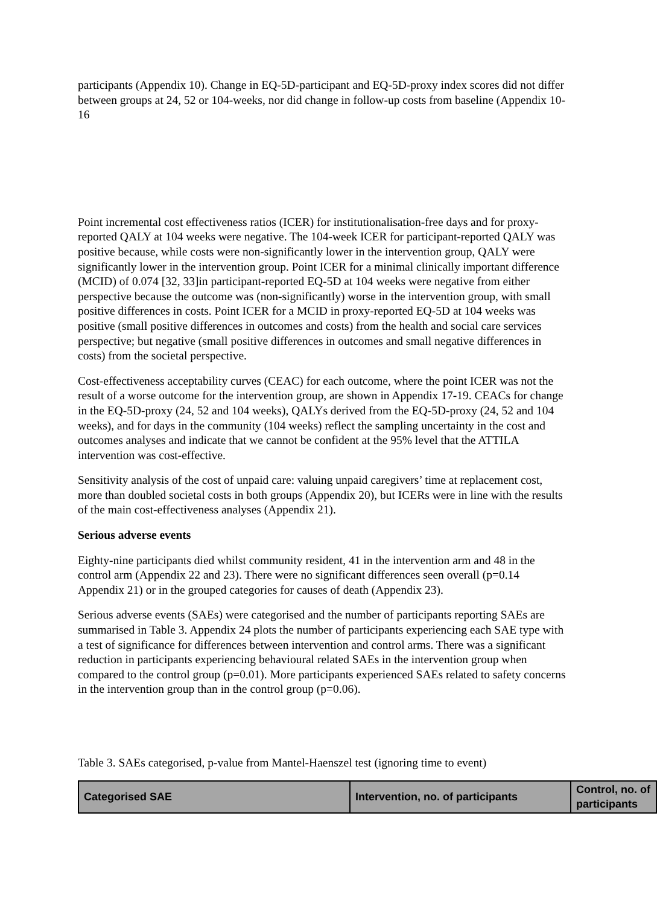participants (Appendix 10). Change in EQ-5D-participant and EQ-5D-proxy index scores did not differ between groups at 24, 52 or 104-weeks, nor did change in follow-up costs from baseline (Appendix 10-16
Point incremental cost effectiveness ratios (ICER) for institutionalisation-free days and for proxy-reported QALY at 104 weeks were negative. The 104-week ICER for participant-reported QALY was positive because, while costs were non-significantly lower in the intervention group, QALY were significantly lower in the intervention group. Point ICER for a minimal clinically important difference (MCID) of 0.074 [32, 33]in participant-reported EQ-5D at 104 weeks were negative from either perspective because the outcome was (non-significantly) worse in the intervention group, with small positive differences in costs. Point ICER for a MCID in proxy-reported EQ-5D at 104 weeks was positive (small positive differences in outcomes and costs) from the health and social care services perspective; but negative (small positive differences in outcomes and small negative differences in costs) from the societal perspective.
Cost-effectiveness acceptability curves (CEAC) for each outcome, where the point ICER was not the result of a worse outcome for the intervention group, are shown in Appendix 17-19. CEACs for change in the EQ-5D-proxy (24, 52 and 104 weeks), QALYs derived from the EQ-5D-proxy (24, 52 and 104 weeks), and for days in the community (104 weeks) reflect the sampling uncertainty in the cost and outcomes analyses and indicate that we cannot be confident at the 95% level that the ATTILA intervention was cost-effective.
Sensitivity analysis of the cost of unpaid care: valuing unpaid caregivers’ time at replacement cost, more than doubled societal costs in both groups (Appendix 20), but ICERs were in line with the results of the main cost-effectiveness analyses (Appendix 21).
Serious adverse events
Eighty-nine participants died whilst community resident, 41 in the intervention arm and 48 in the control arm (Appendix 22 and 23). There were no significant differences seen overall (p=0.14 Appendix 21) or in the grouped categories for causes of death (Appendix 23).
Serious adverse events (SAEs) were categorised and the number of participants reporting SAEs are summarised in Table 3. Appendix 24 plots the number of participants experiencing each SAE type with a test of significance for differences between intervention and control arms. There was a significant reduction in participants experiencing behavioural related SAEs in the intervention group when compared to the control group (p=0.01). More participants experienced SAEs related to safety concerns in the intervention group than in the control group (p=0.06).
Table 3. SAEs categorised, p-value from Mantel-Haenszel test (ignoring time to event)
| Categorised SAE | Intervention, no. of participants | Control, no. of participants |
| --- | --- | --- |